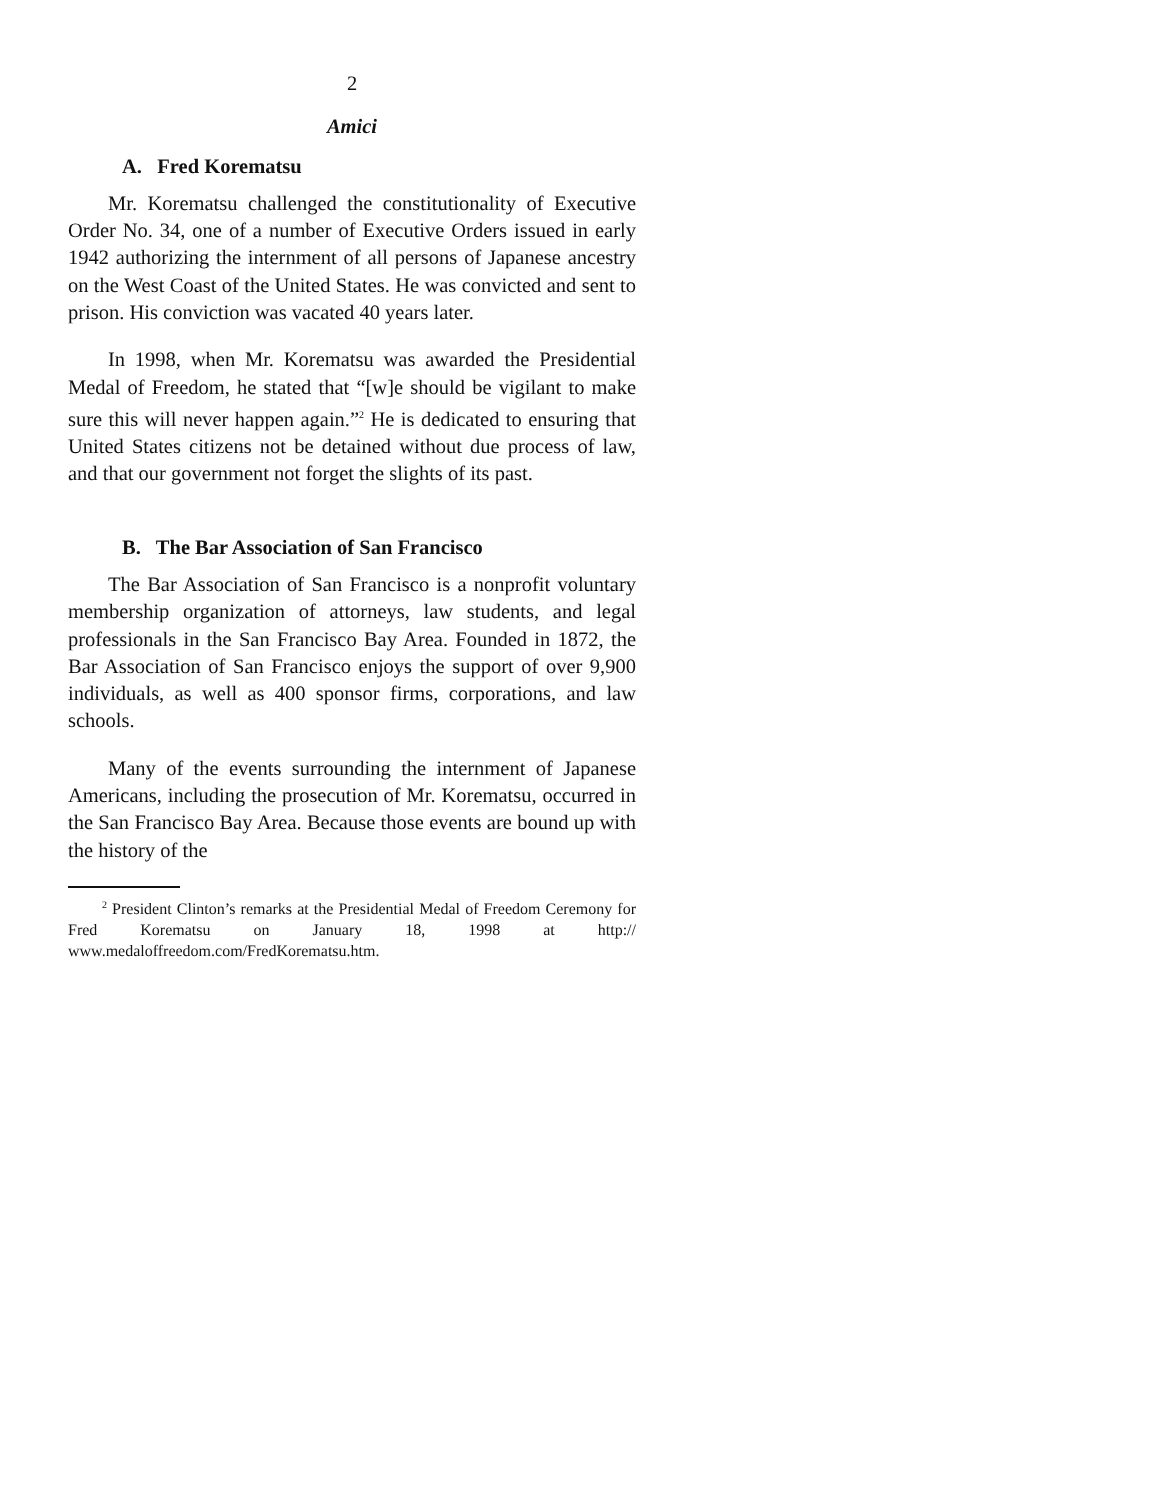2
Amici
A. Fred Korematsu
Mr. Korematsu challenged the constitutionality of Executive Order No. 34, one of a number of Executive Orders issued in early 1942 authorizing the internment of all persons of Japanese ancestry on the West Coast of the United States. He was convicted and sent to prison. His conviction was vacated 40 years later.
In 1998, when Mr. Korematsu was awarded the Presidential Medal of Freedom, he stated that “[w]e should be vigilant to make sure this will never happen again.”<sup>2</sup> He is dedicated to ensuring that United States citizens not be detained without due process of law, and that our government not forget the slights of its past.
B. The Bar Association of San Francisco
The Bar Association of San Francisco is a nonprofit voluntary membership organization of attorneys, law students, and legal professionals in the San Francisco Bay Area. Founded in 1872, the Bar Association of San Francisco enjoys the support of over 9,900 individuals, as well as 400 sponsor firms, corporations, and law schools.
Many of the events surrounding the internment of Japanese Americans, including the prosecution of Mr. Korematsu, occurred in the San Francisco Bay Area. Because those events are bound up with the history of the
<sup>2</sup> President Clinton’s remarks at the Presidential Medal of Freedom Ceremony for Fred Korematsu on January 18, 1998 at http:// www.medaloffreedom.com/FredKorematsu.htm.